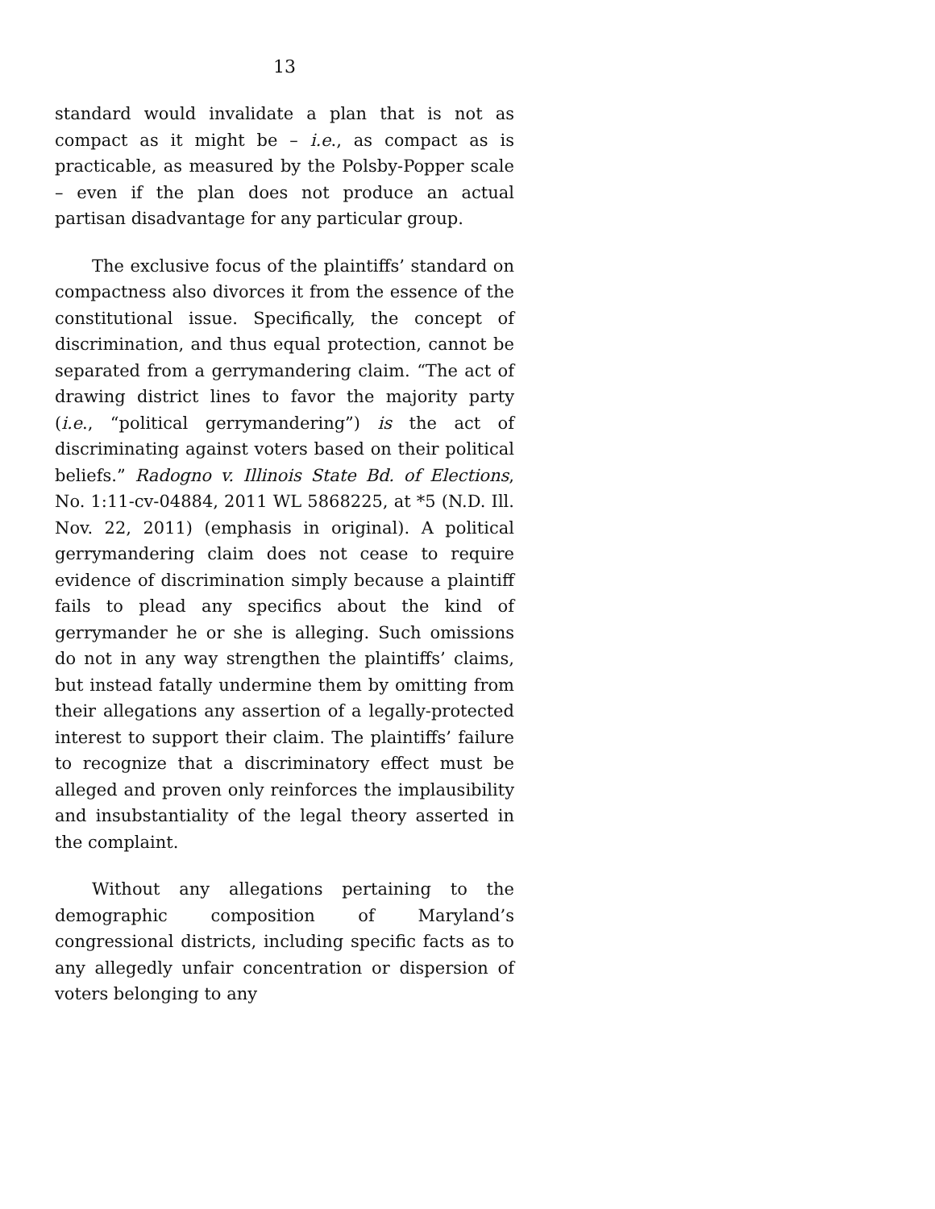13
standard would invalidate a plan that is not as compact as it might be – i.e., as compact as is practicable, as measured by the Polsby-Popper scale – even if the plan does not produce an actual partisan disadvantage for any particular group.
The exclusive focus of the plaintiffs’ standard on compactness also divorces it from the essence of the constitutional issue. Specifically, the concept of discrimination, and thus equal protection, cannot be separated from a gerrymandering claim. “The act of drawing district lines to favor the majority party (i.e., “political gerrymandering”) is the act of discriminating against voters based on their political beliefs.” Radogno v. Illinois State Bd. of Elections, No. 1:11-cv-04884, 2011 WL 5868225, at *5 (N.D. Ill. Nov. 22, 2011) (emphasis in original). A political gerrymandering claim does not cease to require evidence of discrimination simply because a plaintiff fails to plead any specifics about the kind of gerrymander he or she is alleging. Such omissions do not in any way strengthen the plaintiffs’ claims, but instead fatally undermine them by omitting from their allegations any assertion of a legally-protected interest to support their claim. The plaintiffs’ failure to recognize that a discriminatory effect must be alleged and proven only reinforces the implausibility and insubstantiality of the legal theory asserted in the complaint.
Without any allegations pertaining to the demographic composition of Maryland’s congressional districts, including specific facts as to any allegedly unfair concentration or dispersion of voters belonging to any